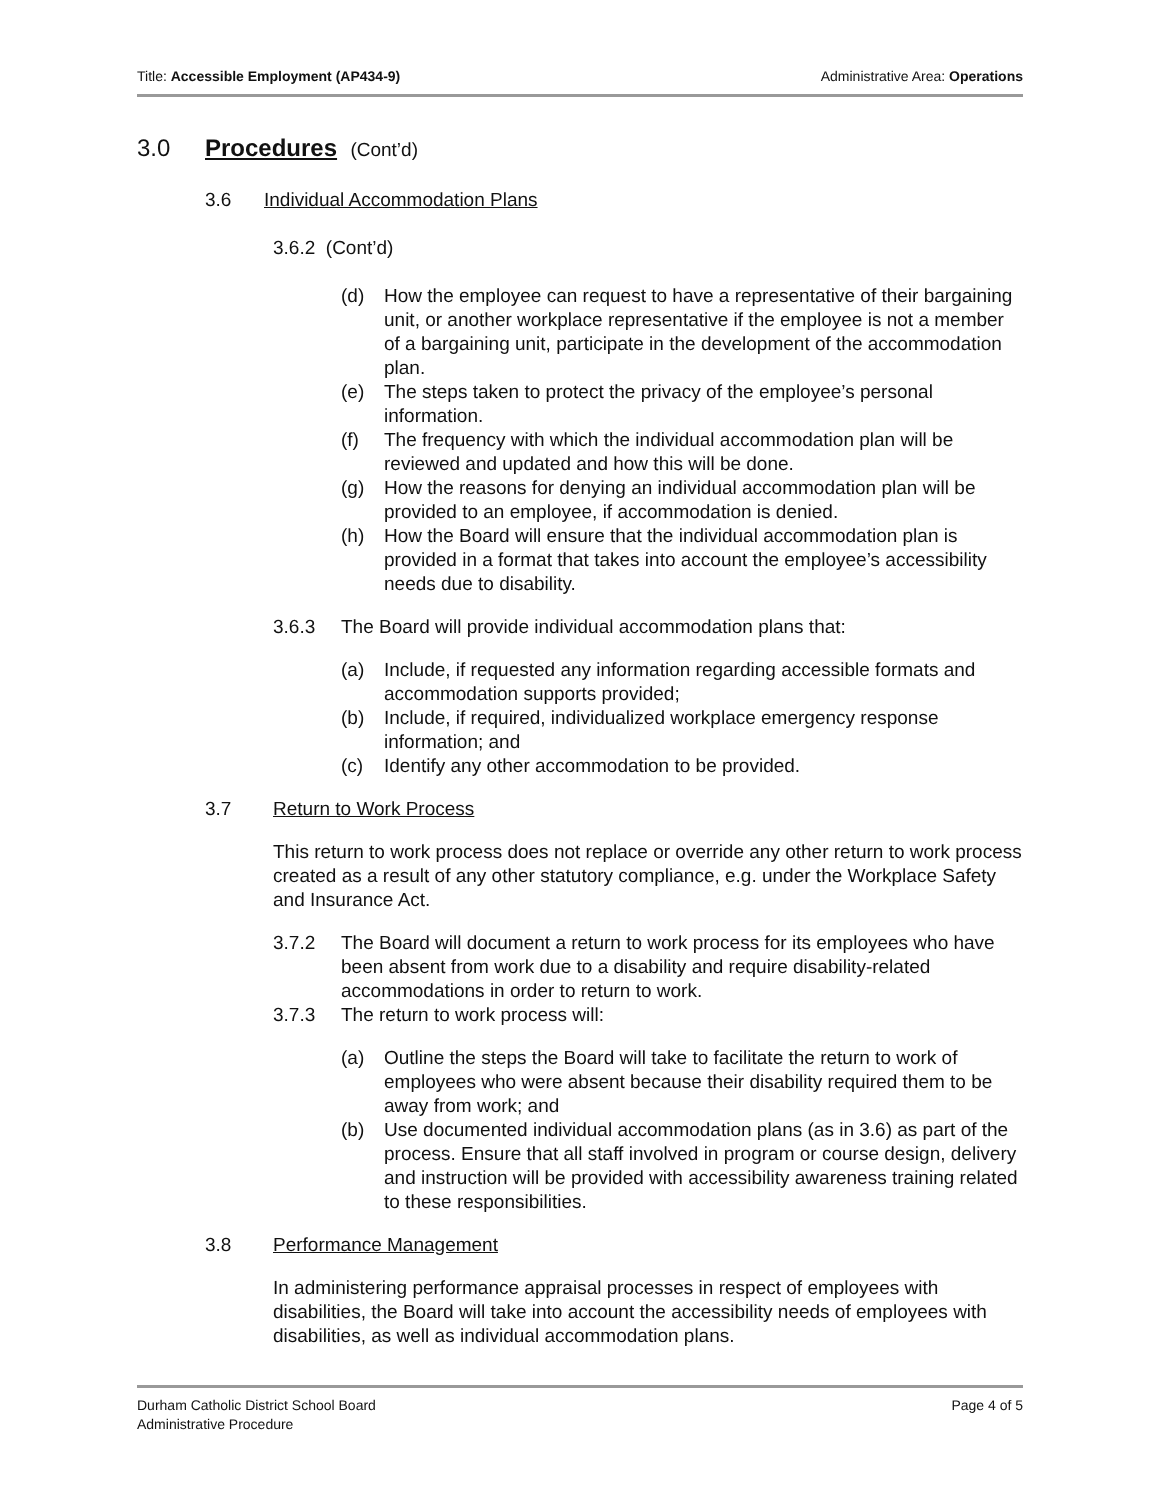Title: Accessible Employment (AP434-9) Administrative Area: Operations
3.0 Procedures (Cont’d)
3.6 Individual Accommodation Plans
3.6.2 (Cont’d)
(d) How the employee can request to have a representative of their bargaining unit, or another workplace representative if the employee is not a member of a bargaining unit, participate in the development of the accommodation plan.
(e) The steps taken to protect the privacy of the employee’s personal information.
(f) The frequency with which the individual accommodation plan will be reviewed and updated and how this will be done.
(g) How the reasons for denying an individual accommodation plan will be provided to an employee, if accommodation is denied.
(h) How the Board will ensure that the individual accommodation plan is provided in a format that takes into account the employee’s accessibility needs due to disability.
3.6.3 The Board will provide individual accommodation plans that:
(a) Include, if requested any information regarding accessible formats and accommodation supports provided;
(b) Include, if required, individualized workplace emergency response information; and
(c) Identify any other accommodation to be provided.
3.7 Return to Work Process
This return to work process does not replace or override any other return to work process created as a result of any other statutory compliance, e.g. under the Workplace Safety and Insurance Act.
3.7.2 The Board will document a return to work process for its employees who have been absent from work due to a disability and require disability-related accommodations in order to return to work.
3.7.3 The return to work process will:
(a) Outline the steps the Board will take to facilitate the return to work of employees who were absent because their disability required them to be away from work; and
(b) Use documented individual accommodation plans (as in 3.6) as part of the process. Ensure that all staff involved in program or course design, delivery and instruction will be provided with accessibility awareness training related to these responsibilities.
3.8 Performance Management
In administering performance appraisal processes in respect of employees with disabilities, the Board will take into account the accessibility needs of employees with disabilities, as well as individual accommodation plans.
Durham Catholic District School Board
Administrative Procedure Page 4 of 5